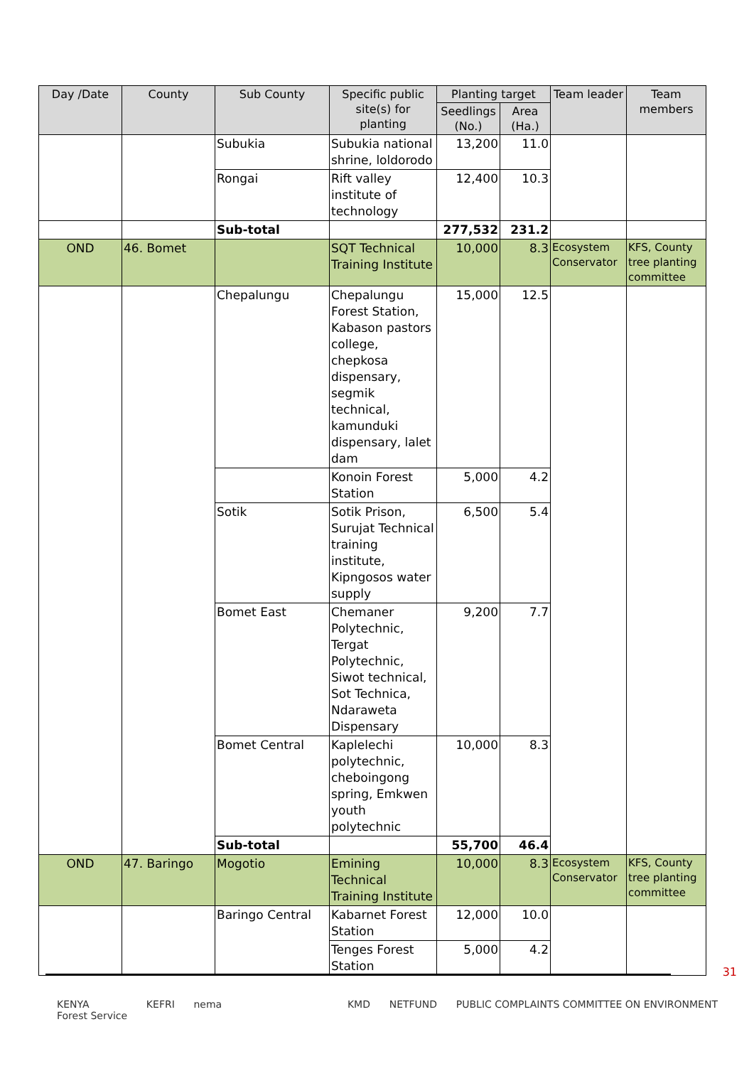| Day /Date | County | Sub County | Specific public site(s) for planting | Planting target | | Team leader | Team members |
| --- | --- | --- | --- | --- | --- | --- | --- |
| | | | | Seedlings (No.) | Area (Ha.) | | |
| | | Subukia | Subukia national shrine, loldorodo | 13,200 | 11.0 | | |
| | | Rongai | Rift valley institute of technology | 12,400 | 10.3 | | |
| | | Sub-total | | 277,532 | 231.2 | | |
| OND | 46. Bomet | | SQT Technical Training Institute | 10,000 | 8.3 | Ecosystem Conservator | KFS, County tree planting committee |
| | | Chepalungu | Chepalungu Forest Station, Kabason pastors college, chepkosa dispensary, segmik technical, kamunduki dispensary, lalet dam | 15,000 | 12.5 | | |
| | | | Konoin Forest Station | 5,000 | 4.2 | | |
| | | Sotik | Sotik Prison, Surujat Technical training institute, Kipngosos water supply | 6,500 | 5.4 | | |
| | | Bomet East | Chemaner Polytechnic, Tergat Polytechnic, Siwot technical, Sot Technica, Ndaraweta Dispensary | 9,200 | 7.7 | | |
| | | Bomet Central | Kaplelechi polytechnic, cheboingong spring, Emkwen youth polytechnic | 10,000 | 8.3 | | |
| | | Sub-total | | 55,700 | 46.4 | | |
| OND | 47. Baringo | Mogotio | Emining Technical Training Institute | 10,000 | 8.3 | Ecosystem Conservator | KFS, County tree planting committee |
| | | Baringo Central | Kabarnet Forest Station | 12,000 | 10.0 | | |
| | | | Tenges Forest Station | 5,000 | 4.2 | | |
31
KENYA
Forest Service KEFRI nema KMD NETFUND PUBLIC COMPLAINTS COMMITTEE ON ENVIRONMENT